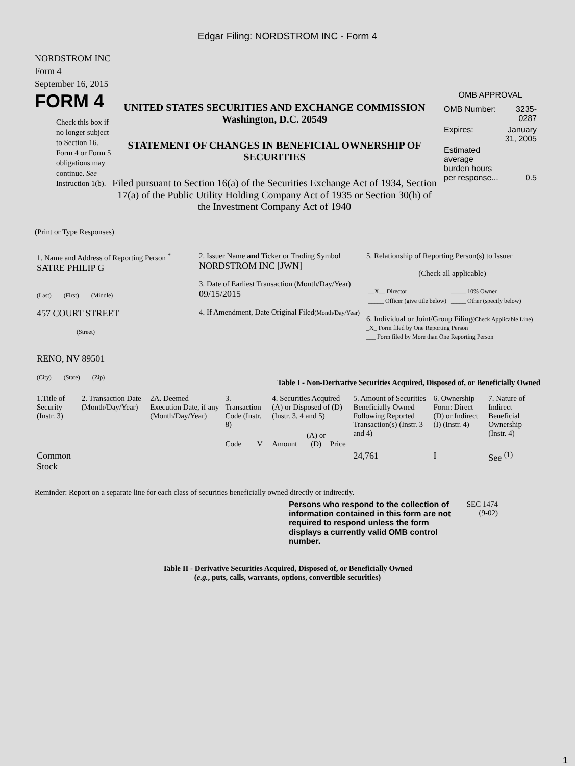Edgar Filing: NORDSTROM INC - Form 4
NORDSTROM INC
Form 4
September 16, 2015
FORM 4
Check this box if no longer subject to Section 16. Form 4 or Form 5 obligations may continue. See Instruction 1(b).
UNITED STATES SECURITIES AND EXCHANGE COMMISSION
Washington, D.C. 20549
STATEMENT OF CHANGES IN BENEFICIAL OWNERSHIP OF SECURITIES
Filed pursuant to Section 16(a) of the Securities Exchange Act of 1934, Section 17(a) of the Public Utility Holding Company Act of 1935 or Section 30(h) of the Investment Company Act of 1940
OMB APPROVAL
| OMB Number: | 3235-0287 |
| Expires: | January 31, 2005 |
| Estimated average burden hours per response... | 0.5 |
(Print or Type Responses)
| 1. Name and Address of Reporting Person <sup>*</sup> SATRE PHILIP G (Last) (First) (Middle) 457 COURT STREET (Street) RENO, NV 89501 (City) (State) (Zip) | 2. Issuer Name and Ticker or Trading Symbol NORDSTROM INC [JWN] 3. Date of Earliest Transaction (Month/Day/Year) 09/15/2015 4. If Amendment, Date Original Filed (Month/Day/Year) | 5. Relationship of Reporting Person(s) to Issuer (Check all applicable) / __X__ Director / _____ 10% Owner / / _____ Officer (give title below) / _____ Other (specify below) / 6. Individual or Joint/Group Filing (Check Applicable Line) _X_ Form filed by One Reporting Person ___ Form filed by More than One Reporting Person |
Table I - Non-Derivative Securities Acquired, Disposed of, or Beneficially Owned
| 1.Title of Security (Instr. 3) | 2. Transaction Date (Month/Day/Year) | 2A. Deemed Execution Date, if any (Month/Day/Year) | 3. Transaction Code (Instr. 8) | | 4. Securities Acquired (A) or Disposed of (D) (Instr. 3, 4 and 5) | | | 5. Amount of Securities Beneficially Owned Following Reported Transaction(s) (Instr. 3 and 4) | 6. Ownership Form: Direct (D) or Indirect (I) (Instr. 4) | 7. Nature of Indirect Beneficial Ownership (Instr. 4) |
| --- | --- | --- | --- | --- | --- | --- | --- | --- | --- | --- |
| | | | Code | V | Amount | (A) or (D) | Price | | | |
| Common Stock | | | | | | | | 24,761 | I | See <sup>(1)</sup> |
Reminder: Report on a separate line for each class of securities beneficially owned directly or indirectly.
Persons who respond to the collection of information contained in this form are not required to respond unless the form displays a currently valid OMB control number.
SEC 1474 (9-02)
Table II - Derivative Securities Acquired, Disposed of, or Beneficially Owned
(e.g., puts, calls, warrants, options, convertible securities)
1